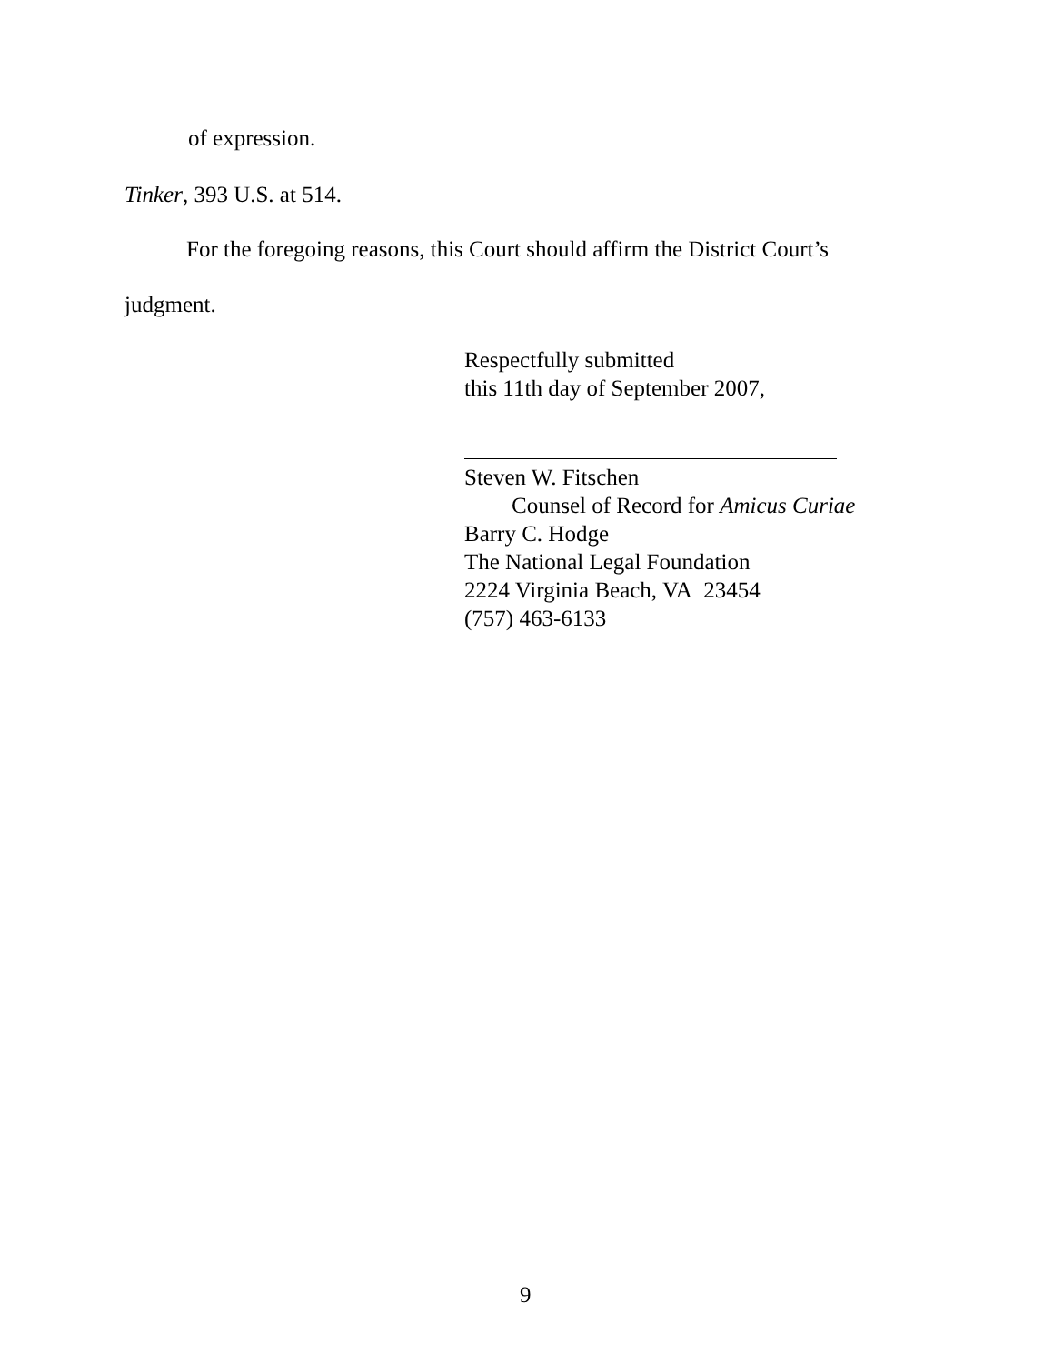of expression.
Tinker, 393 U.S. at 514.
For the foregoing reasons, this Court should affirm the District Court’s
judgment.
Respectfully submitted
this 11th day of September 2007,
Steven W. Fitschen
Counsel of Record for Amicus Curiae
Barry C. Hodge
The National Legal Foundation
2224 Virginia Beach, VA 23454
(757) 463-6133
9